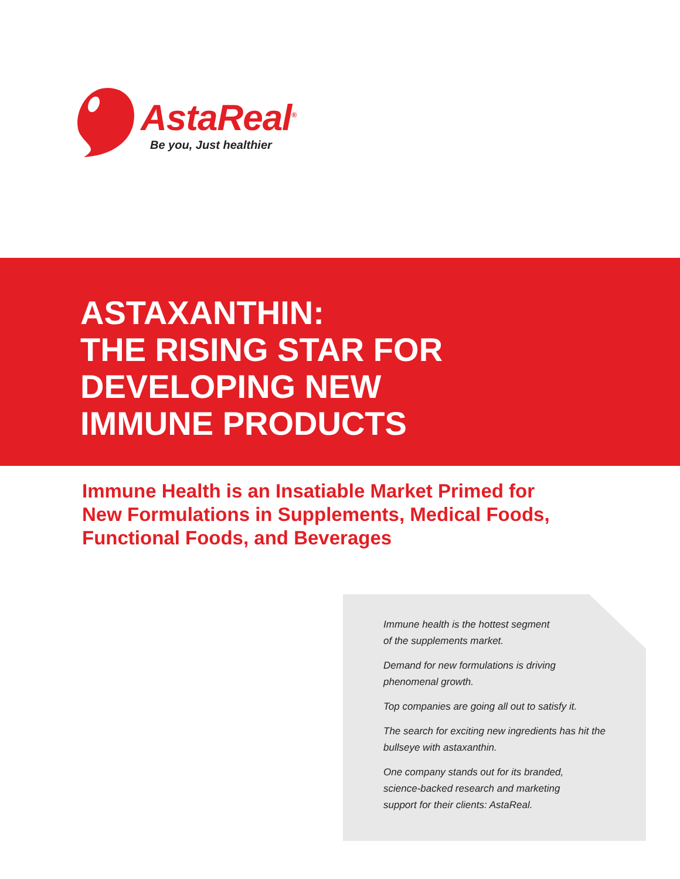AstaReal<sup>®</sup>
Be you, Just healthier
ASTAXANTHIN:
THE RISING STAR FOR
DEVELOPING NEW
IMMUNE PRODUCTS
Immune Health is an Insatiable Market Primed for
New Formulations in Supplements, Medical Foods,
Functional Foods, and Beverages
Immune health is the hottest segment
of the supplements market.
Demand for new formulations is driving
phenomenal growth.
Top companies are going all out to satisfy it.
The search for exciting new ingredients has hit the
bullseye with astaxanthin.
One company stands out for its branded,
science-backed research and marketing
support for their clients: AstaReal.